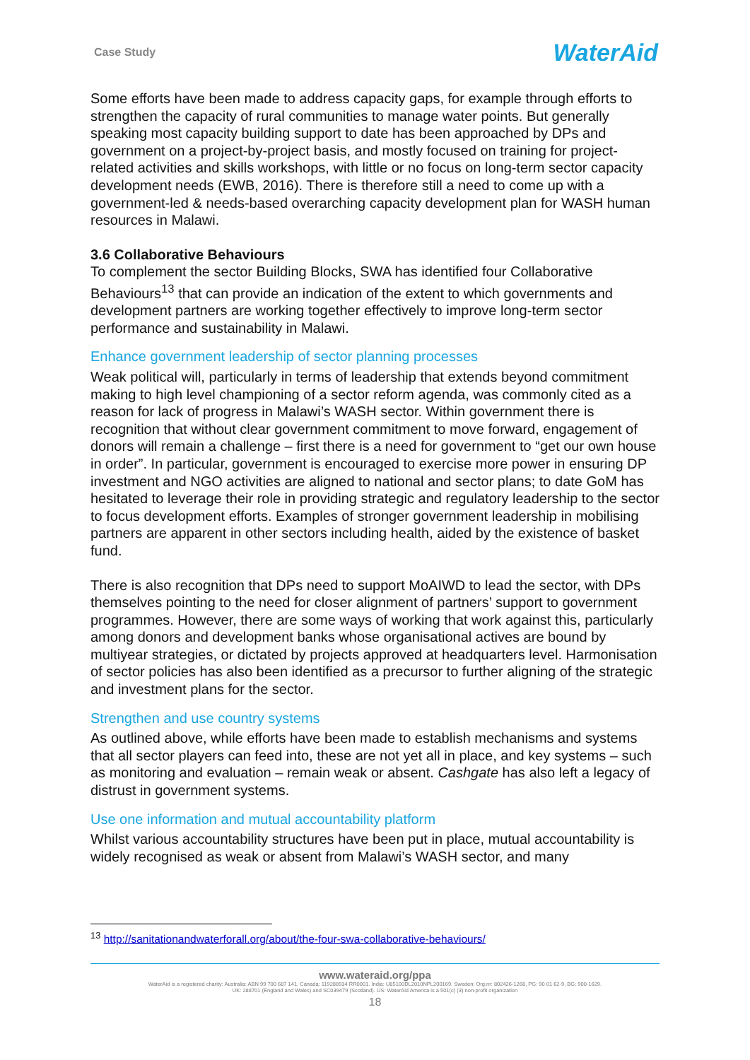Case Study
WaterAid
Some efforts have been made to address capacity gaps, for example through efforts to strengthen the capacity of rural communities to manage water points. But generally speaking most capacity building support to date has been approached by DPs and government on a project-by-project basis, and mostly focused on training for project-related activities and skills workshops, with little or no focus on long-term sector capacity development needs (EWB, 2016). There is therefore still a need to come up with a government-led & needs-based overarching capacity development plan for WASH human resources in Malawi.
3.6 Collaborative Behaviours
To complement the sector Building Blocks, SWA has identified four Collaborative Behaviours<sup>13</sup> that can provide an indication of the extent to which governments and development partners are working together effectively to improve long-term sector performance and sustainability in Malawi.
Enhance government leadership of sector planning processes
Weak political will, particularly in terms of leadership that extends beyond commitment making to high level championing of a sector reform agenda, was commonly cited as a reason for lack of progress in Malawi’s WASH sector. Within government there is recognition that without clear government commitment to move forward, engagement of donors will remain a challenge – first there is a need for government to “get our own house in order”. In particular, government is encouraged to exercise more power in ensuring DP investment and NGO activities are aligned to national and sector plans; to date GoM has hesitated to leverage their role in providing strategic and regulatory leadership to the sector to focus development efforts. Examples of stronger government leadership in mobilising partners are apparent in other sectors including health, aided by the existence of basket fund.
There is also recognition that DPs need to support MoAIWD to lead the sector, with DPs themselves pointing to the need for closer alignment of partners’ support to government programmes. However, there are some ways of working that work against this, particularly among donors and development banks whose organisational actives are bound by multiyear strategies, or dictated by projects approved at headquarters level. Harmonisation of sector policies has also been identified as a precursor to further aligning of the strategic and investment plans for the sector.
Strengthen and use country systems
As outlined above, while efforts have been made to establish mechanisms and systems that all sector players can feed into, these are not yet all in place, and key systems – such as monitoring and evaluation – remain weak or absent. Cashgate has also left a legacy of distrust in government systems.
Use one information and mutual accountability platform
Whilst various accountability structures have been put in place, mutual accountability is widely recognised as weak or absent from Malawi’s WASH sector, and many
<sup>13</sup> http://sanitationandwaterforall.org/about/the-four-swa-collaborative-behaviours/
www.wateraid.org/ppa
WaterAid is a registered charity: Australia: ABN 99 700 687 141. Canada: 119288934 RR0001. India: U85100DL2010NPL200169. Sweden: Org.nr: 802426-1268, PG: 90 01 62-9, BG: 900-1629.
UK: 288701 (England and Wales) and SC039479 (Scotland). US: WaterAid America is a 501(c) (3) non-profit organization
18